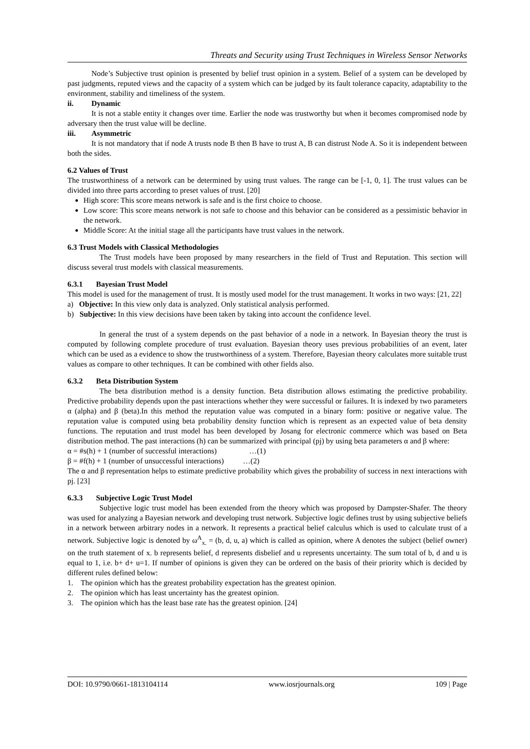Threats and Security using Trust Techniques in Wireless Sensor Networks
Node’s Subjective trust opinion is presented by belief trust opinion in a system. Belief of a system can be developed by past judgments, reputed views and the capacity of a system which can be judged by its fault tolerance capacity, adaptability to the environment, stability and timeliness of the system.
ii. Dynamic
It is not a stable entity it changes over time. Earlier the node was trustworthy but when it becomes compromised node by adversary then the trust value will be decline.
iii. Asymmetric
It is not mandatory that if node A trusts node B then B have to trust A, B can distrust Node A. So it is independent between both the sides.
6.2 Values of Trust
The trustworthiness of a network can be determined by using trust values. The range can be [-1, 0, 1]. The trust values can be divided into three parts according to preset values of trust. [20]
High score: This score means network is safe and is the first choice to choose.
Low score: This score means network is not safe to choose and this behavior can be considered as a pessimistic behavior in the network.
Middle Score: At the initial stage all the participants have trust values in the network.
6.3 Trust Models with Classical Methodologies
The Trust models have been proposed by many researchers in the field of Trust and Reputation. This section will discuss several trust models with classical measurements.
6.3.1 Bayesian Trust Model
This model is used for the management of trust. It is mostly used model for the trust management. It works in two ways: [21, 22]
a) Objective: In this view only data is analyzed. Only statistical analysis performed.
b) Subjective: In this view decisions have been taken by taking into account the confidence level.
In general the trust of a system depends on the past behavior of a node in a network. In Bayesian theory the trust is computed by following complete procedure of trust evaluation. Bayesian theory uses previous probabilities of an event, later which can be used as a evidence to show the trustworthiness of a system. Therefore, Bayesian theory calculates more suitable trust values as compare to other techniques. It can be combined with other fields also.
6.3.2 Beta Distribution System
The beta distribution method is a density function. Beta distribution allows estimating the predictive probability. Predictive probability depends upon the past interactions whether they were successful or failures. It is indexed by two parameters α (alpha) and β (beta).In this method the reputation value was computed in a binary form: positive or negative value. The reputation value is computed using beta probability density function which is represent as an expected value of beta density functions. The reputation and trust model has been developed by Josang for electronic commerce which was based on Beta distribution method. The past interactions (h) can be summarized with principal (pj) by using beta parameters α and β where:
α = #s(h) + 1 (number of successful interactions) …(1)
β = #f(h) + 1 (number of unsuccessful interactions) …(2)
The α and β representation helps to estimate predictive probability which gives the probability of success in next interactions with pj. [23]
6.3.3 Subjective Logic Trust Model
Subjective logic trust model has been extended from the theory which was proposed by Dampster-Shafer. The theory was used for analyzing a Bayesian network and developing trust network. Subjective logic defines trust by using subjective beliefs in a network between arbitrary nodes in a network. It represents a practical belief calculus which is used to calculate trust of a network. Subjective logic is denoted by ω<sup>A</sup><sub>x.</sub> = (b, d, u, a) which is called as opinion, where A denotes the subject (belief owner) on the truth statement of x. b represents belief, d represents disbelief and u represents uncertainty. The sum total of b, d and u is equal to 1, i.e. b+ d+ u=1. If number of opinions is given they can be ordered on the basis of their priority which is decided by different rules defined below:
1. The opinion which has the greatest probability expectation has the greatest opinion.
2. The opinion which has least uncertainty has the greatest opinion.
3. The opinion which has the least base rate has the greatest opinion. [24]
DOI: 10.9790/0661-1813104114 www.iosrjournals.org 109 | Page